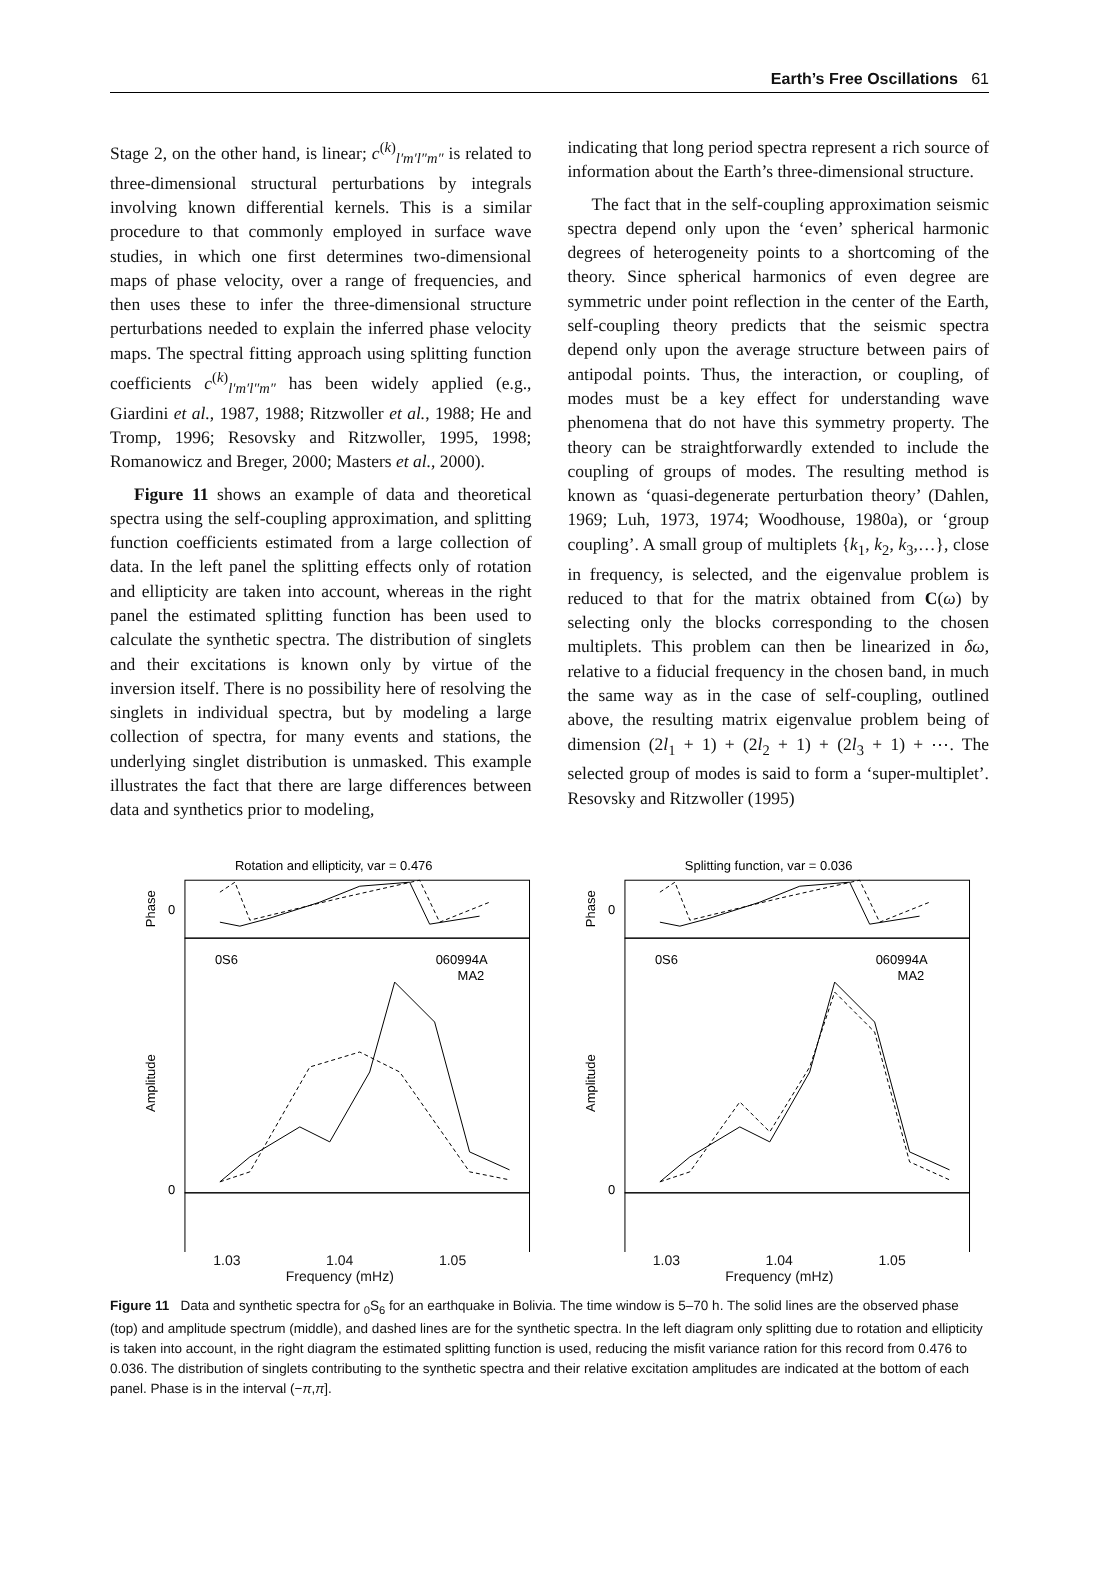Earth’s Free Oscillations 61
Stage 2, on the other hand, is linear; c<sup>(k)</sup><sub>l′m′l″m″</sub> is related to three-dimensional structural perturbations by integrals involving known differential kernels. This is a similar procedure to that commonly employed in surface wave studies, in which one first determines two-dimensional maps of phase velocity, over a range of frequencies, and then uses these to infer the three-dimensional structure perturbations needed to explain the inferred phase velocity maps. The spectral fitting approach using splitting function coefficients c<sup>(k)</sup><sub>l′m′l″m″</sub> has been widely applied (e.g., Giardini et al., 1987, 1988; Ritzwoller et al., 1988; He and Tromp, 1996; Resovsky and Ritzwoller, 1995, 1998; Romanowicz and Breger, 2000; Masters et al., 2000).
Figure 11 shows an example of data and theoretical spectra using the self-coupling approximation, and splitting function coefficients estimated from a large collection of data. In the left panel the splitting effects only of rotation and ellipticity are taken into account, whereas in the right panel the estimated splitting function has been used to calculate the synthetic spectra. The distribution of singlets and their excitations is known only by virtue of the inversion itself. There is no possibility here of resolving the singlets in individual spectra, but by modeling a large collection of spectra, for many events and stations, the underlying singlet distribution is unmasked. This example illustrates the fact that there are large differences between data and synthetics prior to modeling,
indicating that long period spectra represent a rich source of information about the Earth’s three-dimensional structure.
The fact that in the self-coupling approximation seismic spectra depend only upon the ‘even’ spherical harmonic degrees of heterogeneity points to a shortcoming of the theory. Since spherical harmonics of even degree are symmetric under point reflection in the center of the Earth, self-coupling theory predicts that the seismic spectra depend only upon the average structure between pairs of antipodal points. Thus, the interaction, or coupling, of modes must be a key effect for understanding wave phenomena that do not have this symmetry property. The theory can be straightforwardly extended to include the coupling of groups of modes. The resulting method is known as ‘quasi-degenerate perturbation theory’ (Dahlen, 1969; Luh, 1973, 1974; Woodhouse, 1980a), or ‘group coupling’. A small group of multiplets {k<sub>1</sub>, k<sub>2</sub>, k<sub>3</sub>,…}, close in frequency, is selected, and the eigenvalue problem is reduced to that for the matrix obtained from C(ω) by selecting only the blocks corresponding to the chosen multiplets. This problem can then be linearized in δω, relative to a fiducial frequency in the chosen band, in much the same way as in the case of self-coupling, outlined above, the resulting matrix eigenvalue problem being of dimension (2l<sub>1</sub> + 1) + (2l<sub>2</sub> + 1) + (2l<sub>3</sub> + 1) + ⋯. The selected group of modes is said to form a ‘super-multiplet’. Resovsky and Ritzwoller (1995)
Rotation and ellipticity, var = 0.476
Phase
0
Amplitude
0
0S6
060994A
MA2
Splitting function, var = 0.036
Phase
0
Amplitude
0
0S6
060994A
MA2
1.03 1.04 1.05
Frequency (mHz)
1.03 1.04 1.05
Frequency (mHz)
Figure 11 Data and synthetic spectra for <sub>0</sub>S<sub>6</sub> for an earthquake in Bolivia. The time window is 5–70 h. The solid lines are the observed phase (top) and amplitude spectrum (middle), and dashed lines are for the synthetic spectra. In the left diagram only splitting due to rotation and ellipticity is taken into account, in the right diagram the estimated splitting function is used, reducing the misfit variance ration for this record from 0.476 to 0.036. The distribution of singlets contributing to the synthetic spectra and their relative excitation amplitudes are indicated at the bottom of each panel. Phase is in the interval (−π,π].